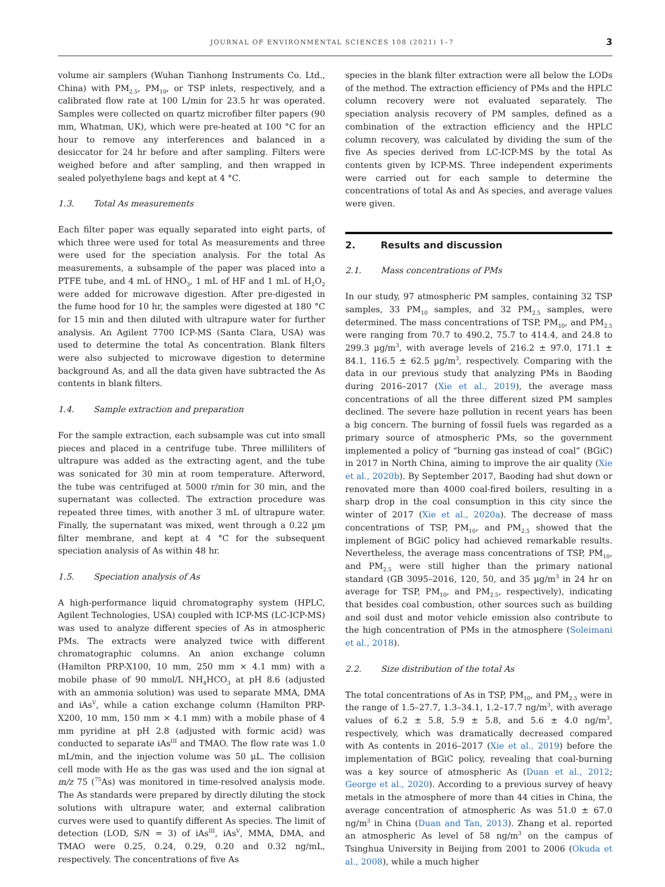JOURNAL OF ENVIRONMENTAL SCIENCES 108 (2021) 1–7
3
volume air samplers (Wuhan Tianhong Instruments Co. Ltd., China) with PM<sub>2.5</sub>, PM<sub>10</sub>, or TSP inlets, respectively, and a calibrated flow rate at 100 L/min for 23.5 hr was operated. Samples were collected on quartz microfiber filter papers (90 mm, Whatman, UK), which were pre-heated at 100 °C for an hour to remove any interferences and balanced in a desiccator for 24 hr before and after sampling. Filters were weighed before and after sampling, and then wrapped in sealed polyethylene bags and kept at 4 °C.
1.3. Total As measurements
Each filter paper was equally separated into eight parts, of which three were used for total As measurements and three were used for the speciation analysis. For the total As measurements, a subsample of the paper was placed into a PTFE tube, and 4 mL of HNO<sub>3</sub>, 1 mL of HF and 1 mL of H<sub>2</sub>O<sub>2</sub> were added for microwave digestion. After pre-digested in the fume hood for 10 hr, the samples were digested at 180 °C for 15 min and then diluted with ultrapure water for further analysis. An Agilent 7700 ICP-MS (Santa Clara, USA) was used to determine the total As concentration. Blank filters were also subjected to microwave digestion to determine background As, and all the data given have subtracted the As contents in blank filters.
1.4. Sample extraction and preparation
For the sample extraction, each subsample was cut into small pieces and placed in a centrifuge tube. Three milliliters of ultrapure was added as the extracting agent, and the tube was sonicated for 30 min at room temperature. Afterword, the tube was centrifuged at 5000 r/min for 30 min, and the supernatant was collected. The extraction procedure was repeated three times, with another 3 mL of ultrapure water. Finally, the supernatant was mixed, went through a 0.22 µm filter membrane, and kept at 4 °C for the subsequent speciation analysis of As within 48 hr.
1.5. Speciation analysis of As
A high-performance liquid chromatography system (HPLC, Agilent Technologies, USA) coupled with ICP-MS (LC-ICP-MS) was used to analyze different species of As in atmospheric PMs. The extracts were analyzed twice with different chromatographic columns. An anion exchange column (Hamilton PRP-X100, 10 mm, 250 mm × 4.1 mm) with a mobile phase of 90 mmol/L NH<sub>4</sub>HCO<sub>3</sub> at pH 8.6 (adjusted with an ammonia solution) was used to separate MMA, DMA and iAs<sup>V</sup>, while a cation exchange column (Hamilton PRP-X200, 10 mm, 150 mm × 4.1 mm) with a mobile phase of 4 mm pyridine at pH 2.8 (adjusted with formic acid) was conducted to separate iAs<sup>III</sup> and TMAO. The flow rate was 1.0 mL/min, and the injection volume was 50 µL. The collision cell mode with He as the gas was used and the ion signal at m/z 75 (<sup>75</sup>As) was monitored in time-resolved analysis mode. The As standards were prepared by directly diluting the stock solutions with ultrapure water, and external calibration curves were used to quantify different As species. The limit of detection (LOD, S/N = 3) of iAs<sup>III</sup>, iAs<sup>V</sup>, MMA, DMA, and TMAO were 0.25, 0.24, 0.29, 0.20 and 0.32 ng/mL, respectively. The concentrations of five As
species in the blank filter extraction were all below the LODs of the method. The extraction efficiency of PMs and the HPLC column recovery were not evaluated separately. The speciation analysis recovery of PM samples, defined as a combination of the extraction efficiency and the HPLC column recovery, was calculated by dividing the sum of the five As species derived from LC-ICP-MS by the total As contents given by ICP-MS. Three independent experiments were carried out for each sample to determine the concentrations of total As and As species, and average values were given.
2. Results and discussion
2.1. Mass concentrations of PMs
In our study, 97 atmospheric PM samples, containing 32 TSP samples, 33 PM<sub>10</sub> samples, and 32 PM<sub>2.5</sub> samples, were determined. The mass concentrations of TSP, PM<sub>10</sub>, and PM<sub>2.5</sub> were ranging from 70.7 to 490.2, 75.7 to 414.4, and 24.8 to 299.3 µg/m<sup>3</sup>, with average levels of 216.2 ± 97.0, 171.1 ± 84.1, 116.5 ± 62.5 µg/m<sup>3</sup>, respectively. Comparing with the data in our previous study that analyzing PMs in Baoding during 2016–2017 (Xie et al., 2019), the average mass concentrations of all the three different sized PM samples declined. The severe haze pollution in recent years has been a big concern. The burning of fossil fuels was regarded as a primary source of atmospheric PMs, so the government implemented a policy of “burning gas instead of coal” (BGiC) in 2017 in North China, aiming to improve the air quality (Xie et al., 2020b). By September 2017, Baoding had shut down or renovated more than 4000 coal-fired boilers, resulting in a sharp drop in the coal consumption in this city since the winter of 2017 (Xie et al., 2020a). The decrease of mass concentrations of TSP, PM<sub>10</sub>, and PM<sub>2.5</sub> showed that the implement of BGiC policy had achieved remarkable results. Nevertheless, the average mass concentrations of TSP, PM<sub>10</sub>, and PM<sub>2.5</sub> were still higher than the primary national standard (GB 3095–2016, 120, 50, and 35 µg/m<sup>3</sup> in 24 hr on average for TSP, PM<sub>10</sub>, and PM<sub>2.5</sub>, respectively), indicating that besides coal combustion, other sources such as building and soil dust and motor vehicle emission also contribute to the high concentration of PMs in the atmosphere (Soleimani et al., 2018).
2.2. Size distribution of the total As
The total concentrations of As in TSP, PM<sub>10</sub>, and PM<sub>2.5</sub> were in the range of 1.5–27.7, 1.3–34.1, 1.2–17.7 ng/m<sup>3</sup>, with average values of 6.2 ± 5.8, 5.9 ± 5.8, and 5.6 ± 4.0 ng/m<sup>3</sup>, respectively, which was dramatically decreased compared with As contents in 2016–2017 (Xie et al., 2019) before the implementation of BGiC policy, revealing that coal-burning was a key source of atmospheric As (Duan et al., 2012; George et al., 2020). According to a previous survey of heavy metals in the atmosphere of more than 44 cities in China, the average concentration of atmospheric As was 51.0 ± 67.0 ng/m<sup>3</sup> in China (Duan and Tan, 2013). Zhang et al. reported an atmospheric As level of 58 ng/m<sup>3</sup> on the campus of Tsinghua University in Beijing from 2001 to 2006 (Okuda et al., 2008), while a much higher